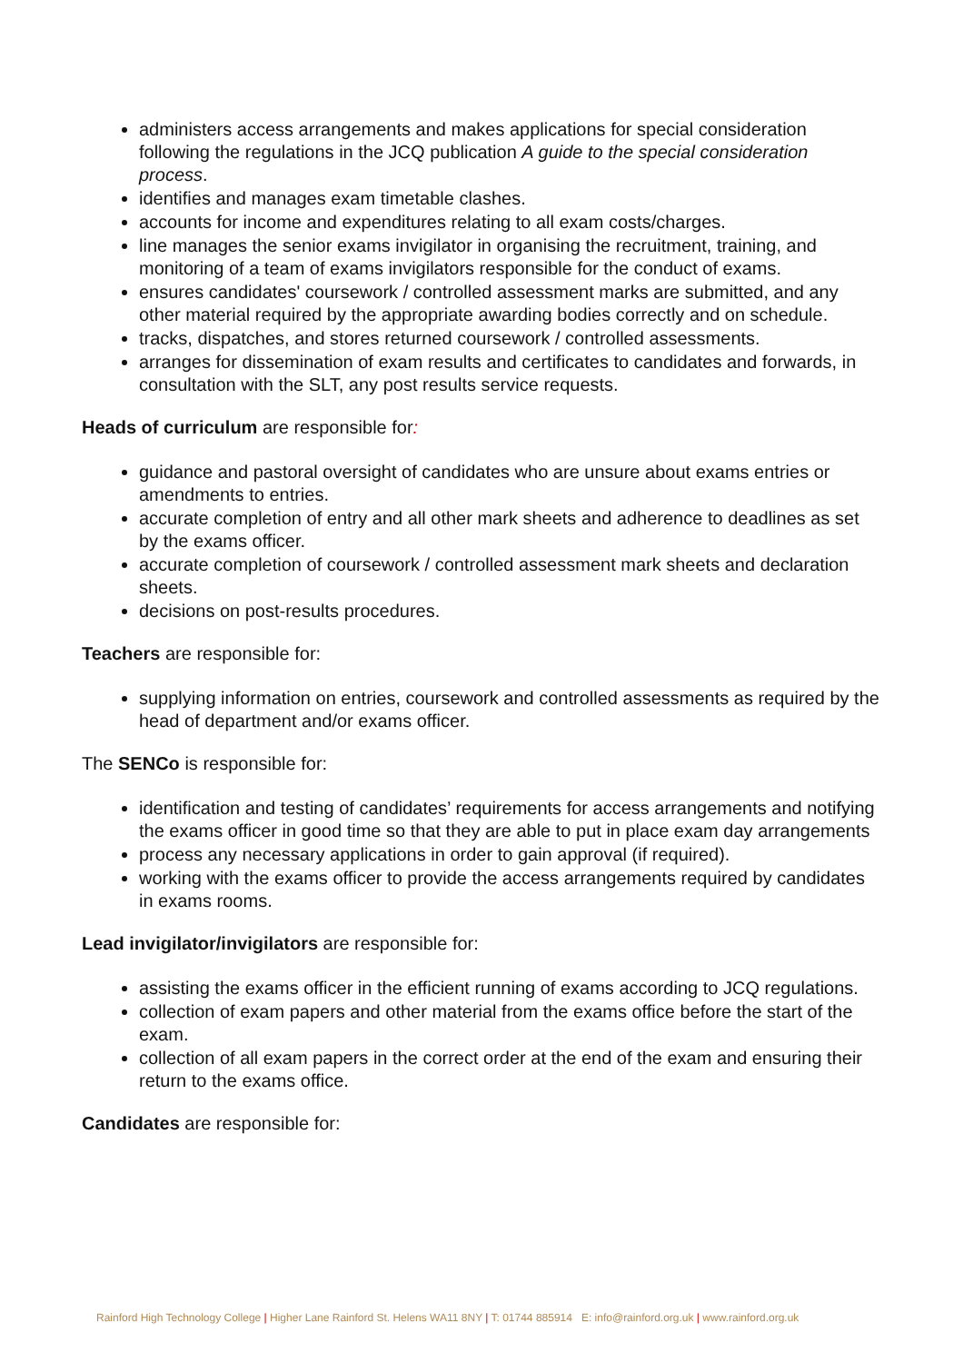administers access arrangements and makes applications for special consideration following the regulations in the JCQ publication A guide to the special consideration process.
identifies and manages exam timetable clashes.
accounts for income and expenditures relating to all exam costs/charges.
line manages the senior exams invigilator in organising the recruitment, training, and monitoring of a team of exams invigilators responsible for the conduct of exams.
ensures candidates' coursework / controlled assessment marks are submitted, and any other material required by the appropriate awarding bodies correctly and on schedule.
tracks, dispatches, and stores returned coursework / controlled assessments.
arranges for dissemination of exam results and certificates to candidates and forwards, in consultation with the SLT, any post results service requests.
Heads of curriculum are responsible for:
guidance and pastoral oversight of candidates who are unsure about exams entries or amendments to entries.
accurate completion of entry and all other mark sheets and adherence to deadlines as set by the exams officer.
accurate completion of coursework / controlled assessment mark sheets and declaration sheets.
decisions on post-results procedures.
Teachers are responsible for:
supplying information on entries, coursework and controlled assessments as required by the head of department and/or exams officer.
The SENCo is responsible for:
identification and testing of candidates’ requirements for access arrangements and notifying the exams officer in good time so that they are able to put in place exam day arrangements
process any necessary applications in order to gain approval (if required).
working with the exams officer to provide the access arrangements required by candidates in exams rooms.
Lead invigilator/invigilators are responsible for:
assisting the exams officer in the efficient running of exams according to JCQ regulations.
collection of exam papers and other material from the exams office before the start of the exam.
collection of all exam papers in the correct order at the end of the exam and ensuring their return to the exams office.
Candidates are responsible for:
Rainford High Technology College | Higher Lane Rainford St. Helens WA11 8NY | T: 01744 885914 E: info@rainford.org.uk | www.rainford.org.uk